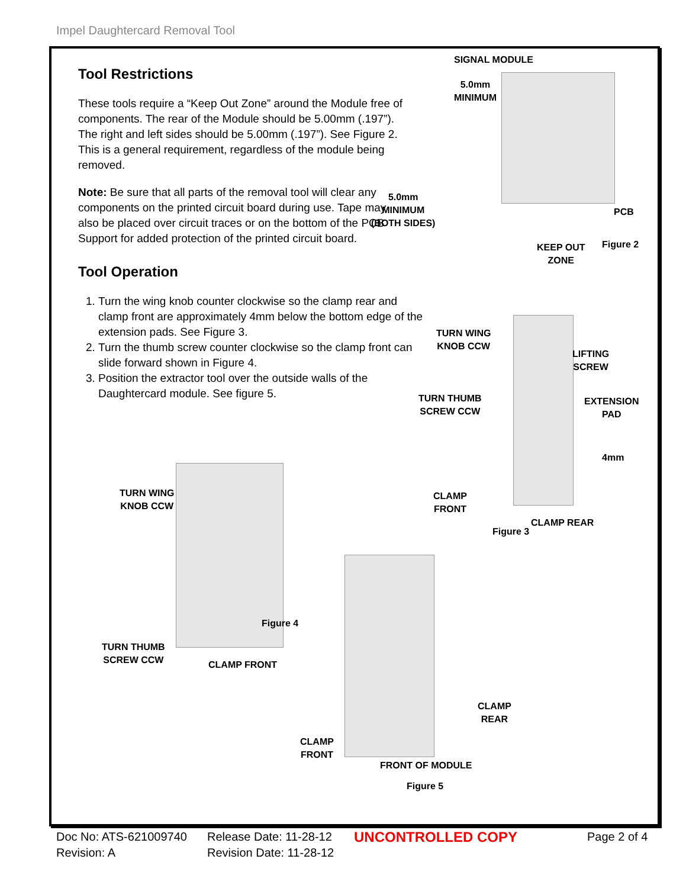Impel Daughtercard Removal Tool
Tool Restrictions
These tools require a “Keep Out Zone” around the Module free of components. The rear of the Module should be 5.00mm (.197”). The right and left sides should be 5.00mm (.197”). See Figure 2. This is a general requirement, regardless of the module being removed.
Note: Be sure that all parts of the removal tool will clear any components on the printed circuit board during use. Tape may also be placed over circuit traces or on the bottom of the PCB Support for added protection of the printed circuit board.
Tool Operation
1. Turn the wing knob counter clockwise so the clamp rear and clamp front are approximately 4mm below the bottom edge of the extension pads. See Figure 3.
2. Turn the thumb screw counter clockwise so the clamp front can slide forward shown in Figure 4.
3. Position the extractor tool over the outside walls of the Daughtercard module. See figure 5.
SIGNAL MODULE
5.0mm
MINIMUM
5.0mm
MINIMUM
(BOTH SIDES)
PCB
KEEP OUT
ZONE
Figure 2
TURN WING
KNOB CCW
LIFTING
SCREW
TURN THUMB
SCREW CCW
EXTENSION
PAD
4mm
CLAMP
FRONT
CLAMP REAR
Figure 3
TURN WING
KNOB CCW
Figure 4
TURN THUMB
SCREW CCW
CLAMP FRONT
CLAMP
REAR
CLAMP
FRONT
FRONT OF MODULE
Figure 5
Doc No: ATS-621009740
Revision: A
Release Date: 11-28-12
Revision Date: 11-28-12
UNCONTROLLED COPY Page 2 of 4